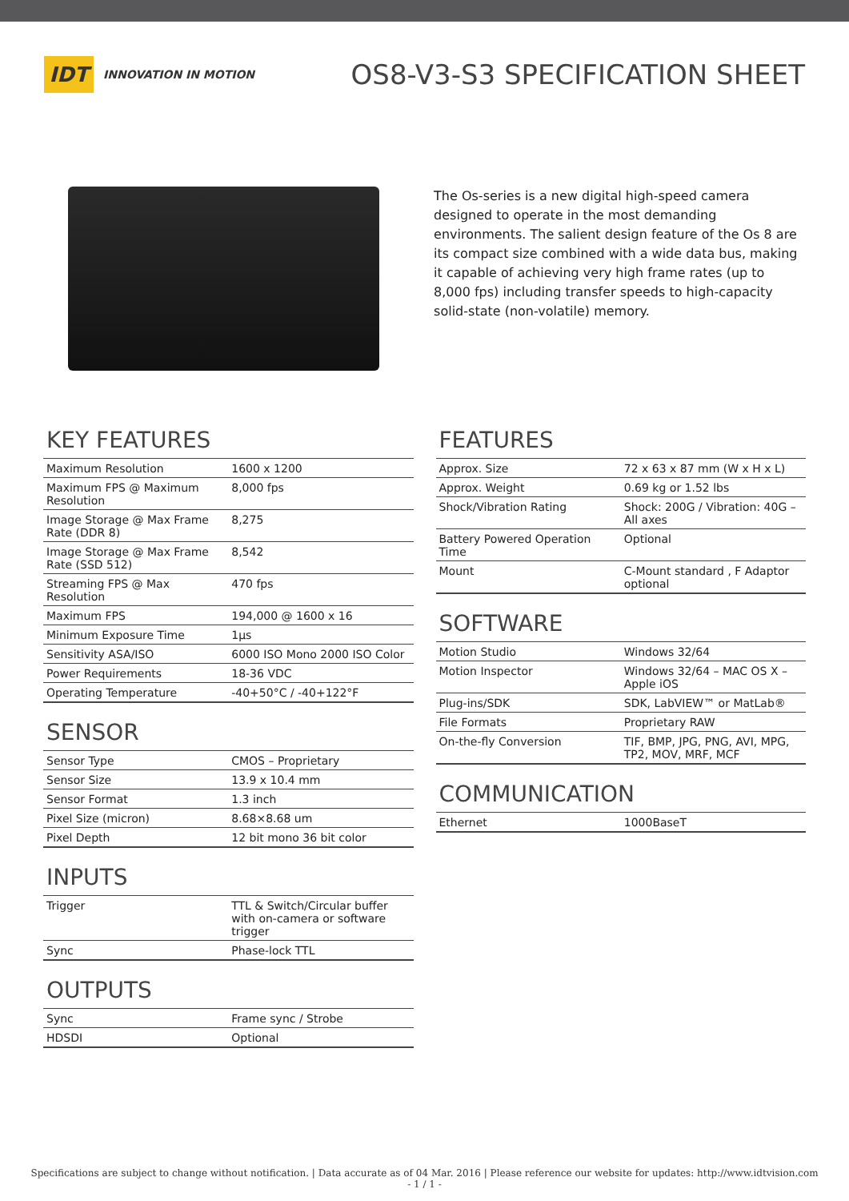IDT
INNOVATION IN MOTION
OS8-V3-S3 SPECIFICATION SHEET
The Os-series is a new digital high-speed camera designed to operate in the most demanding environments. The salient design feature of the Os 8 are its compact size combined with a wide data bus, making it capable of achieving very high frame rates (up to 8,000 fps) including transfer speeds to high-capacity solid-state (non-volatile) memory.
KEY FEATURES
| Maximum Resolution | 1600 x 1200 |
| Maximum FPS @ Maximum Resolution | 8,000 fps |
| Image Storage @ Max Frame Rate (DDR 8) | 8,275 |
| Image Storage @ Max Frame Rate (SSD 512) | 8,542 |
| Streaming FPS @ Max Resolution | 470 fps |
| Maximum FPS | 194,000 @ 1600 x 16 |
| Minimum Exposure Time | 1µs |
| Sensitivity ASA/ISO | 6000 ISO Mono 2000 ISO Color |
| Power Requirements | 18-36 VDC |
| Operating Temperature | -40+50°C / -40+122°F |
SENSOR
| Sensor Type | CMOS – Proprietary |
| Sensor Size | 13.9 x 10.4 mm |
| Sensor Format | 1.3 inch |
| Pixel Size (micron) | 8.68×8.68 um |
| Pixel Depth | 12 bit mono 36 bit color |
INPUTS
| Trigger | TTL & Switch/Circular buffer with on-camera or software trigger |
| Sync | Phase-lock TTL |
OUTPUTS
| Sync | Frame sync / Strobe |
| HDSDI | Optional |
FEATURES
| Approx. Size | 72 x 63 x 87 mm (W x H x L) |
| Approx. Weight | 0.69 kg or 1.52 lbs |
| Shock/Vibration Rating | Shock: 200G / Vibration: 40G – All axes |
| Battery Powered Operation Time | Optional |
| Mount | C-Mount standard , F Adaptor optional |
SOFTWARE
| Motion Studio | Windows 32/64 |
| Motion Inspector | Windows 32/64 – MAC OS X – Apple iOS |
| Plug-ins/SDK | SDK, LabVIEW™ or MatLab® |
| File Formats | Proprietary RAW |
| On-the-fly Conversion | TIF, BMP, JPG, PNG, AVI, MPG, TP2, MOV, MRF, MCF |
COMMUNICATION
| Ethernet | 1000BaseT |
Specifications are subject to change without notification. | Data accurate as of 04 Mar. 2016 | Please reference our website for updates: http://www.idtvision.com
- 1 / 1 -